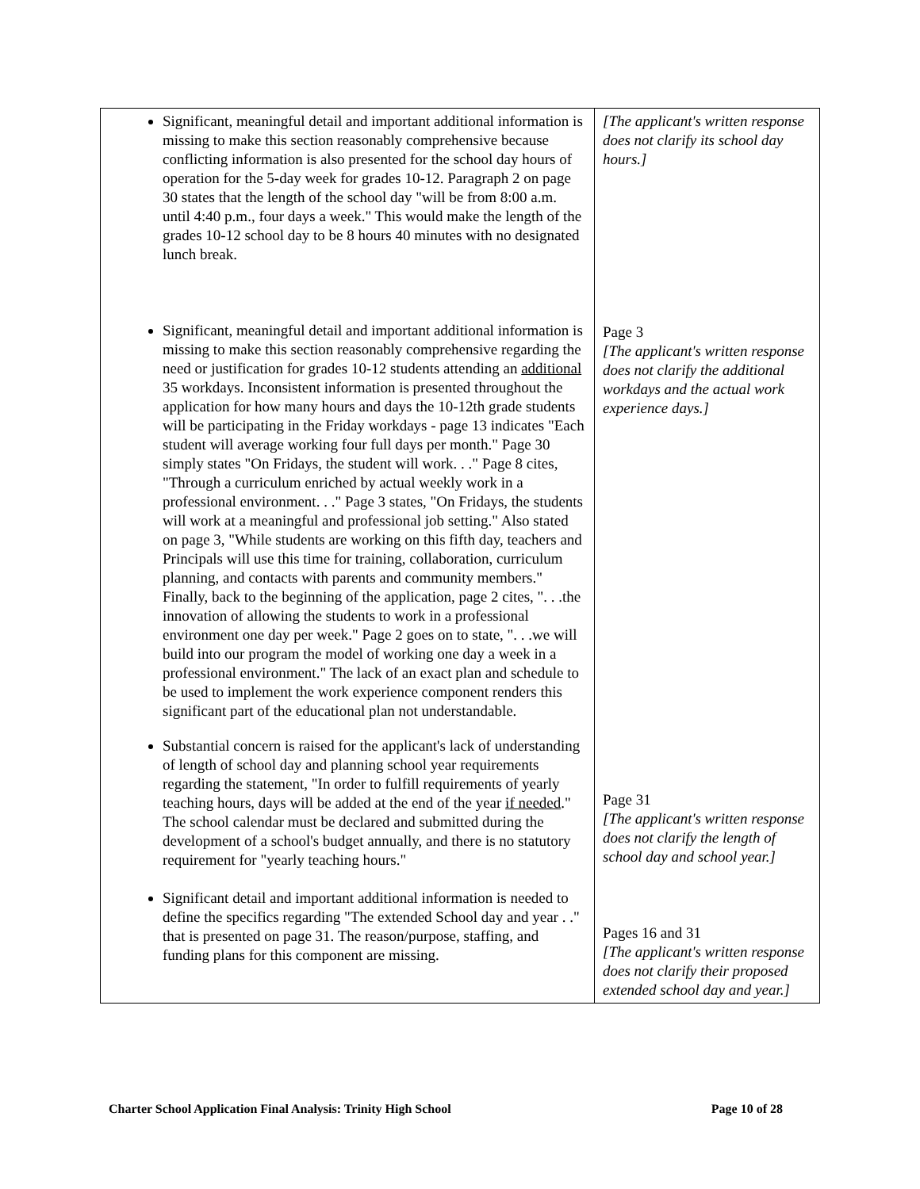| Significant, meaningful detail and important additional information is missing to make this section reasonably comprehensive because conflicting information is also presented for the school day hours of operation for the 5-day week for grades 10-12. Paragraph 2 on page 30 states that the length of the school day "will be from 8:00 a.m. until 4:40 p.m., four days a week." This would make the length of the grades 10-12 school day to be 8 hours 40 minutes with no designated lunch break. Significant, meaningful detail and important additional information is missing to make this section reasonably comprehensive regarding the need or justification for grades 10-12 students attending an additional 35 workdays. Inconsistent information is presented throughout the application for how many hours and days the 10-12th grade students will be participating in the Friday workdays - page 13 indicates "Each student will average working four full days per month." Page 30 simply states "On Fridays, the student will work. . ." Page 8 cites, "Through a curriculum enriched by actual weekly work in a professional environment. . ." Page 3 states, "On Fridays, the students will work at a meaningful and professional job setting." Also stated on page 3, "While students are working on this fifth day, teachers and Principals will use this time for training, collaboration, curriculum planning, and contacts with parents and community members." Finally, back to the beginning of the application, page 2 cites, ". . .the innovation of allowing the students to work in a professional environment one day per week." Page 2 goes on to state, ". . .we will build into our program the model of working one day a week in a professional environment." The lack of an exact plan and schedule to be used to implement the work experience component renders this significant part of the educational plan not understandable. Substantial concern is raised for the applicant's lack of understanding of length of school day and planning school year requirements regarding the statement, "In order to fulfill requirements of yearly teaching hours, days will be added at the end of the year if needed ." The school calendar must be declared and submitted during the development of a school's budget annually, and there is no statutory requirement for "yearly teaching hours." Significant detail and important additional information is needed to define the specifics regarding "The extended School day and year . ." that is presented on page 31. The reason/purpose, staffing, and funding plans for this component are missing. | [The applicant's written response does not clarify its school day hours.] Page 3 [The applicant's written response does not clarify the additional workdays and the actual work experience days.] Page 31 [The applicant's written response does not clarify the length of school day and school year.] Pages 16 and 31 [The applicant's written response does not clarify their proposed extended school day and year.] |
Charter School Application Final Analysis: Trinity High School Page 10 of 28